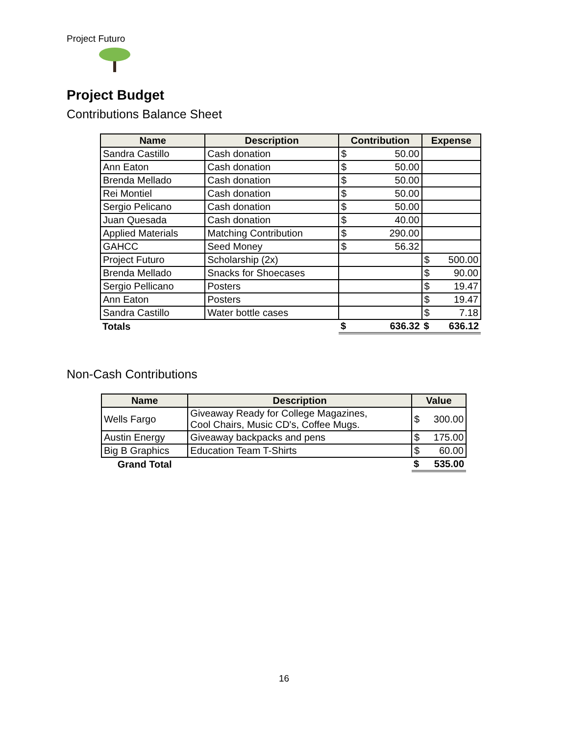Project Futuro
Project Budget
Contributions Balance Sheet
| Name | Description | Contribution | | Expense | |
| --- | --- | --- | --- | --- | --- |
| Sandra Castillo | Cash donation | $ | 50.00 | | |
| Ann Eaton | Cash donation | $ | 50.00 | | |
| Brenda Mellado | Cash donation | $ | 50.00 | | |
| Rei Montiel | Cash donation | $ | 50.00 | | |
| Sergio Pelicano | Cash donation | $ | 50.00 | | |
| Juan Quesada | Cash donation | $ | 40.00 | | |
| Applied Materials | Matching Contribution | $ | 290.00 | | |
| GAHCC | Seed Money | $ | 56.32 | | |
| Project Futuro | Scholarship (2x) | | | $ | 500.00 |
| Brenda Mellado | Snacks for Shoecases | | | $ | 90.00 |
| Sergio Pellicano | Posters | | | $ | 19.47 |
| Ann Eaton | Posters | | | $ | 19.47 |
| Sandra Castillo | Water bottle cases | | | $ | 7.18 |
| Totals | | $ | 636.32 | $ | 636.12 |
Non-Cash Contributions
| Name | Description | Value | |
| --- | --- | --- | --- |
| Wells Fargo | Giveaway Ready for College Magazines, Cool Chairs, Music CD's, Coffee Mugs. | $ | 300.00 |
| Austin Energy | Giveaway backpacks and pens | $ | 175.00 |
| Big B Graphics | Education Team T-Shirts | $ | 60.00 |
| Grand Total | | $ | 535.00 |
16